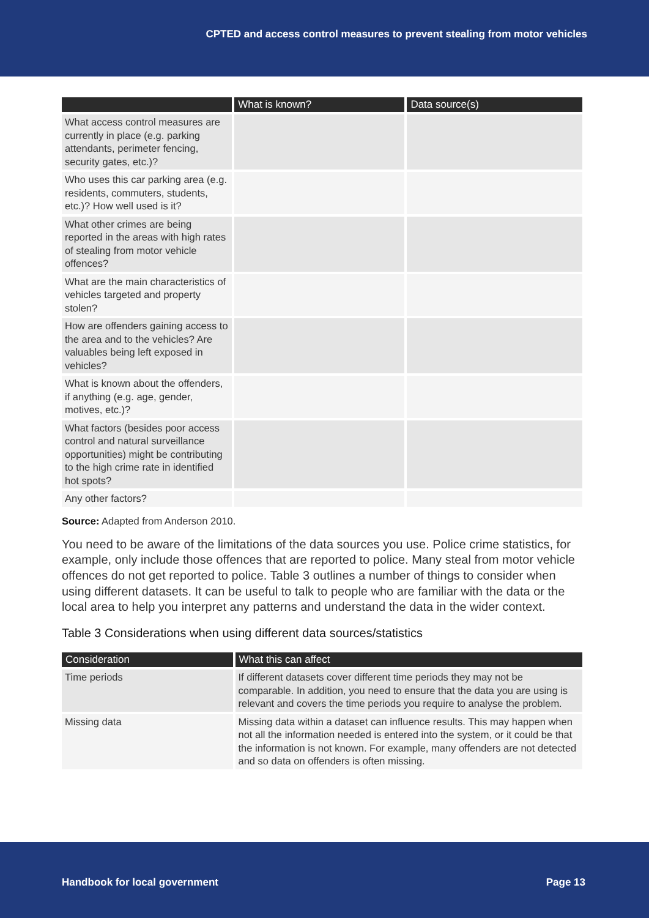CPTED and access control measures to prevent stealing from motor vehicles
| | What is known? | Data source(s) |
| --- | --- | --- |
| What access control measures are currently in place (e.g. parking attendants, perimeter fencing, security gates, etc.)? | | |
| Who uses this car parking area (e.g. residents, commuters, students, etc.)? How well used is it? | | |
| What other crimes are being reported in the areas with high rates of stealing from motor vehicle offences? | | |
| What are the main characteristics of vehicles targeted and property stolen? | | |
| How are offenders gaining access to the area and to the vehicles? Are valuables being left exposed in vehicles? | | |
| What is known about the offenders, if anything (e.g. age, gender, motives, etc.)? | | |
| What factors (besides poor access control and natural surveillance opportunities) might be contributing to the high crime rate in identified hot spots? | | |
| Any other factors? | | |
Source: Adapted from Anderson 2010.
You need to be aware of the limitations of the data sources you use. Police crime statistics, for example, only include those offences that are reported to police. Many steal from motor vehicle offences do not get reported to police. Table 3 outlines a number of things to consider when using different datasets. It can be useful to talk to people who are familiar with the data or the local area to help you interpret any patterns and understand the data in the wider context.
Table 3 Considerations when using different data sources/statistics
| Consideration | What this can affect |
| --- | --- |
| Time periods | If different datasets cover different time periods they may not be comparable. In addition, you need to ensure that the data you are using is relevant and covers the time periods you require to analyse the problem. |
| Missing data | Missing data within a dataset can influence results. This may happen when not all the information needed is entered into the system, or it could be that the information is not known. For example, many offenders are not detected and so data on offenders is often missing. |
Handbook for local government Page 13